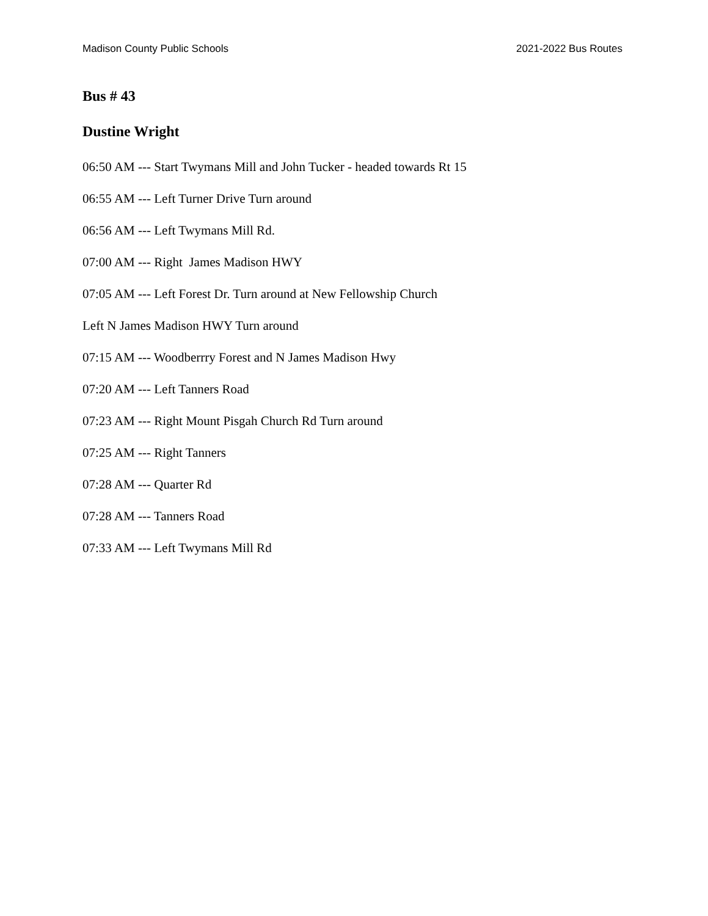Madison County Public Schools 2021-2022 Bus Routes
Bus # 43
Dustine Wright
06:50 AM --- Start Twymans Mill and John Tucker - headed towards Rt 15
06:55 AM --- Left Turner Drive Turn around
06:56 AM --- Left Twymans Mill Rd.
07:00 AM --- Right James Madison HWY
07:05 AM --- Left Forest Dr. Turn around at New Fellowship Church
Left N James Madison HWY Turn around
07:15 AM --- Woodberrry Forest and N James Madison Hwy
07:20 AM --- Left Tanners Road
07:23 AM --- Right Mount Pisgah Church Rd Turn around
07:25 AM --- Right Tanners
07:28 AM --- Quarter Rd
07:28 AM --- Tanners Road
07:33 AM --- Left Twymans Mill Rd